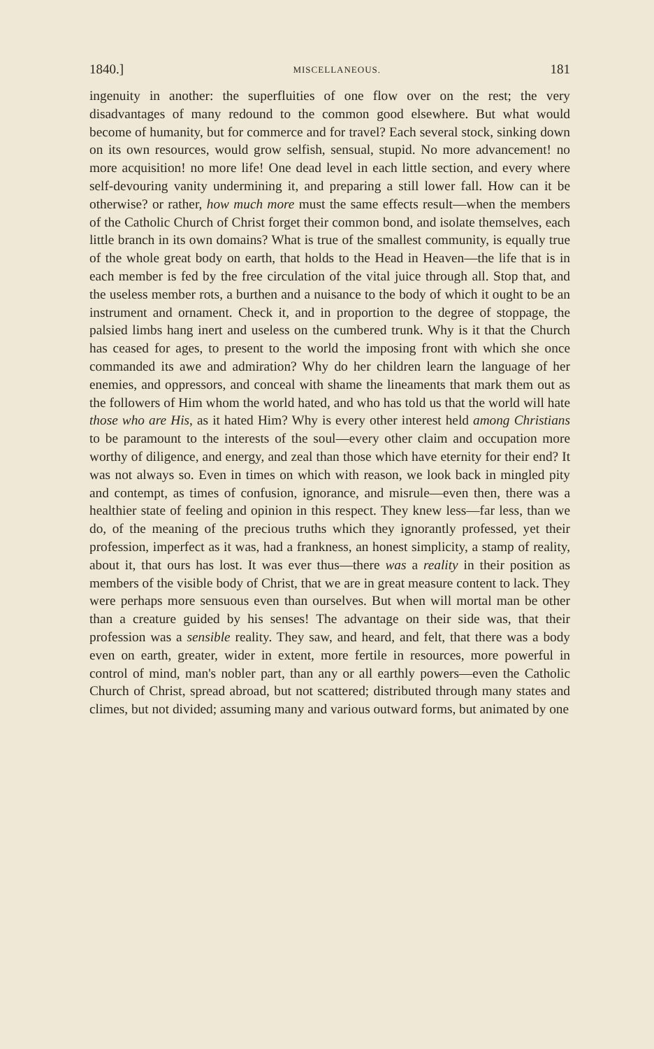1840.] MISCELLANEOUS. 181
ingenuity in another: the superfluities of one flow over on the rest; the very disadvantages of many redound to the common good elsewhere. But what would become of humanity, but for commerce and for travel? Each several stock, sinking down on its own resources, would grow selfish, sensual, stupid. No more advancement! no more acquisition! no more life! One dead level in each little section, and every where self-devouring vanity undermining it, and preparing a still lower fall. How can it be otherwise? or rather, how much more must the same effects result—when the members of the Catholic Church of Christ forget their common bond, and isolate themselves, each little branch in its own domains? What is true of the smallest community, is equally true of the whole great body on earth, that holds to the Head in Heaven—the life that is in each member is fed by the free circulation of the vital juice through all. Stop that, and the useless member rots, a burthen and a nuisance to the body of which it ought to be an instrument and ornament. Check it, and in proportion to the degree of stoppage, the palsied limbs hang inert and useless on the cumbered trunk. Why is it that the Church has ceased for ages, to present to the world the imposing front with which she once commanded its awe and admiration? Why do her children learn the language of her enemies, and oppressors, and conceal with shame the lineaments that mark them out as the followers of Him whom the world hated, and who has told us that the world will hate those who are His, as it hated Him? Why is every other interest held among Christians to be paramount to the interests of the soul—every other claim and occupation more worthy of diligence, and energy, and zeal than those which have eternity for their end? It was not always so. Even in times on which with reason, we look back in mingled pity and contempt, as times of confusion, ignorance, and misrule—even then, there was a healthier state of feeling and opinion in this respect. They knew less—far less, than we do, of the meaning of the precious truths which they ignorantly professed, yet their profession, imperfect as it was, had a frankness, an honest simplicity, a stamp of reality, about it, that ours has lost. It was ever thus—there was a reality in their position as members of the visible body of Christ, that we are in great measure content to lack. They were perhaps more sensuous even than ourselves. But when will mortal man be other than a creature guided by his senses! The advantage on their side was, that their profession was a sensible reality. They saw, and heard, and felt, that there was a body even on earth, greater, wider in extent, more fertile in resources, more powerful in control of mind, man's nobler part, than any or all earthly powers—even the Catholic Church of Christ, spread abroad, but not scattered; distributed through many states and climes, but not divided; assuming many and various outward forms, but animated by one